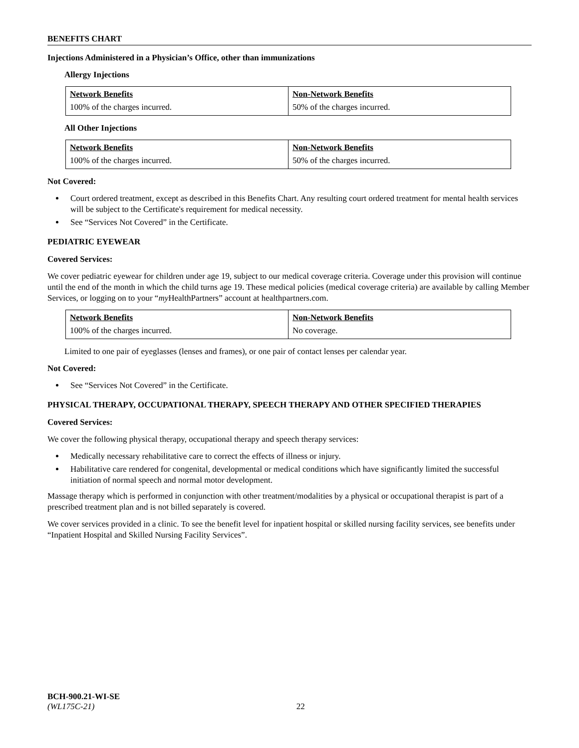BENEFITS CHART
Injections Administered in a Physician’s Office, other than immunizations
Allergy Injections
| Network Benefits | Non-Network Benefits |
| --- | --- |
| 100% of the charges incurred. | 50% of the charges incurred. |
All Other Injections
| Network Benefits | Non-Network Benefits |
| --- | --- |
| 100% of the charges incurred. | 50% of the charges incurred. |
Not Covered:
Court ordered treatment, except as described in this Benefits Chart. Any resulting court ordered treatment for mental health services will be subject to the Certificate's requirement for medical necessity.
See “Services Not Covered” in the Certificate.
PEDIATRIC EYEWEAR
Covered Services:
We cover pediatric eyewear for children under age 19, subject to our medical coverage criteria. Coverage under this provision will continue until the end of the month in which the child turns age 19. These medical policies (medical coverage criteria) are available by calling Member Services, or logging on to your “my HealthPartners” account at healthpartners.com.
| Network Benefits | Non-Network Benefits |
| --- | --- |
| 100% of the charges incurred. | No coverage. |
Limited to one pair of eyeglasses (lenses and frames), or one pair of contact lenses per calendar year.
Not Covered:
See “Services Not Covered” in the Certificate.
PHYSICAL THERAPY, OCCUPATIONAL THERAPY, SPEECH THERAPY AND OTHER SPECIFIED THERAPIES
Covered Services:
We cover the following physical therapy, occupational therapy and speech therapy services:
Medically necessary rehabilitative care to correct the effects of illness or injury.
Habilitative care rendered for congenital, developmental or medical conditions which have significantly limited the successful initiation of normal speech and normal motor development.
Massage therapy which is performed in conjunction with other treatment/modalities by a physical or occupational therapist is part of a prescribed treatment plan and is not billed separately is covered.
We cover services provided in a clinic. To see the benefit level for inpatient hospital or skilled nursing facility services, see benefits under “Inpatient Hospital and Skilled Nursing Facility Services”.
BCH-900.21-WI-SE
(WL175C-21) 22